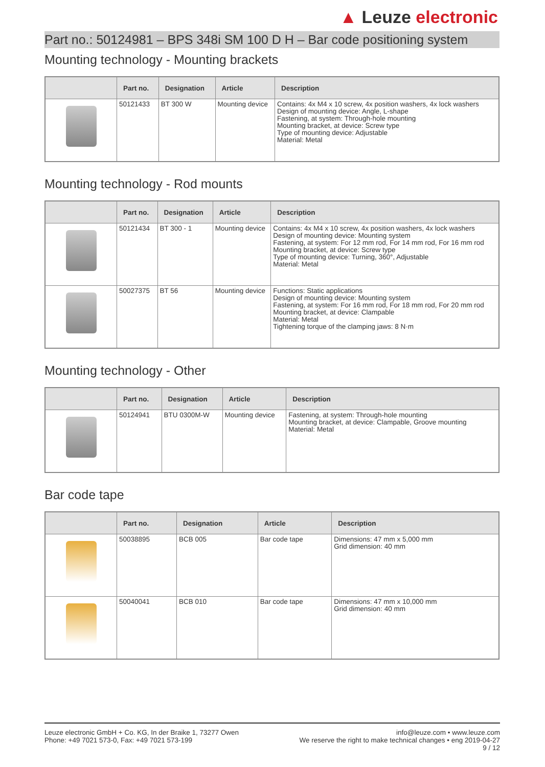▲ Leuze electronic
Part no.: 50124981 – BPS 348i SM 100 D H – Bar code positioning system
Mounting technology - Mounting brackets
| | Part no. | Designation | Article | Description |
| --- | --- | --- | --- | --- |
| | 50121433 | BT 300 W | Mounting device | Contains: 4x M4 x 10 screw, 4x position washers, 4x lock washers Design of mounting device: Angle, L-shape Fastening, at system: Through-hole mounting Mounting bracket, at device: Screw type Type of mounting device: Adjustable Material: Metal |
Mounting technology - Rod mounts
| | Part no. | Designation | Article | Description |
| --- | --- | --- | --- | --- |
| | 50121434 | BT 300 - 1 | Mounting device | Contains: 4x M4 x 10 screw, 4x position washers, 4x lock washers Design of mounting device: Mounting system Fastening, at system: For 12 mm rod, For 14 mm rod, For 16 mm rod Mounting bracket, at device: Screw type Type of mounting device: Turning, 360°, Adjustable Material: Metal |
| | 50027375 | BT 56 | Mounting device | Functions: Static applications Design of mounting device: Mounting system Fastening, at system: For 16 mm rod, For 18 mm rod, For 20 mm rod Mounting bracket, at device: Clampable Material: Metal Tightening torque of the clamping jaws: 8 N·m |
Mounting technology - Other
| | Part no. | Designation | Article | Description |
| --- | --- | --- | --- | --- |
| | 50124941 | BTU 0300M-W | Mounting device | Fastening, at system: Through-hole mounting Mounting bracket, at device: Clampable, Groove mounting Material: Metal |
Bar code tape
| | Part no. | Designation | Article | Description |
| --- | --- | --- | --- | --- |
| | 50038895 | BCB 005 | Bar code tape | Dimensions: 47 mm x 5,000 mm Grid dimension: 40 mm |
| | 50040041 | BCB 010 | Bar code tape | Dimensions: 47 mm x 10,000 mm Grid dimension: 40 mm |
Leuze electronic GmbH + Co. KG, In der Braike 1, 73277 Owen
Phone: +49 7021 573-0, Fax: +49 7021 573-199
info@leuze.com • www.leuze.com
We reserve the right to make technical changes • eng 2019-04-27
9 / 12